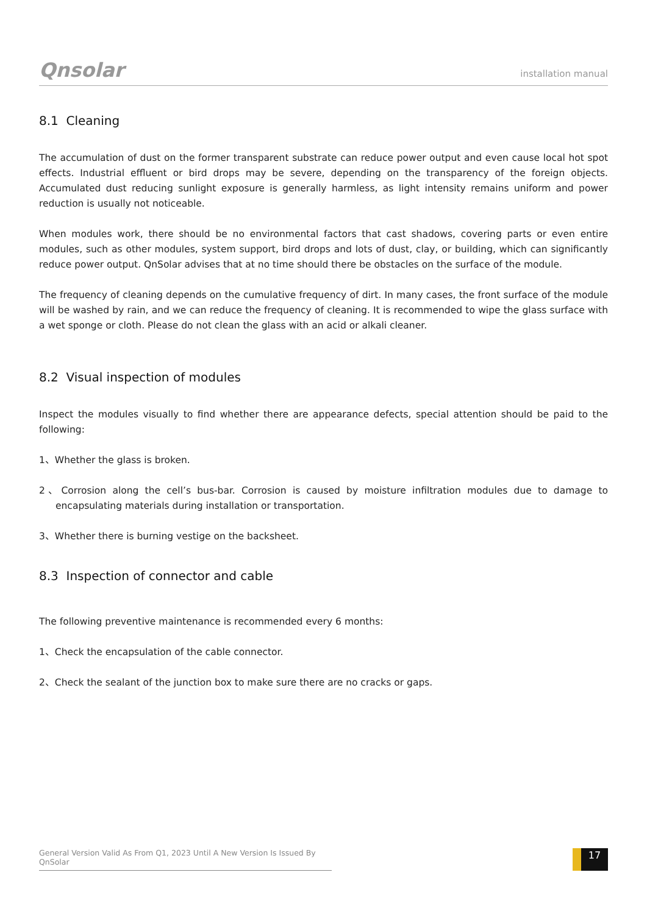Qnsolar
installation manual
8.1 Cleaning
The accumulation of dust on the former transparent substrate can reduce power output and even cause local hot spot effects. Industrial effluent or bird drops may be severe, depending on the transparency of the foreign objects. Accumulated dust reducing sunlight exposure is generally harmless, as light intensity remains uniform and power reduction is usually not noticeable.
When modules work, there should be no environmental factors that cast shadows, covering parts or even entire modules, such as other modules, system support, bird drops and lots of dust, clay, or building, which can significantly reduce power output. QnSolar advises that at no time should there be obstacles on the surface of the module.
The frequency of cleaning depends on the cumulative frequency of dirt. In many cases, the front surface of the module will be washed by rain, and we can reduce the frequency of cleaning. It is recommended to wipe the glass surface with a wet sponge or cloth. Please do not clean the glass with an acid or alkali cleaner.
8.2 Visual inspection of modules
Inspect the modules visually to find whether there are appearance defects, special attention should be paid to the following:
1、Whether the glass is broken.
2、Corrosion along the cell’s bus-bar. Corrosion is caused by moisture infiltration modules due to damage to encapsulating materials during installation or transportation.
3、Whether there is burning vestige on the backsheet.
8.3 Inspection of connector and cable
The following preventive maintenance is recommended every 6 months:
1、Check the encapsulation of the cable connector.
2、Check the sealant of the junction box to make sure there are no cracks or gaps.
General Version Valid As From Q1, 2023 Until A New Version Is Issued By QnSolar
17